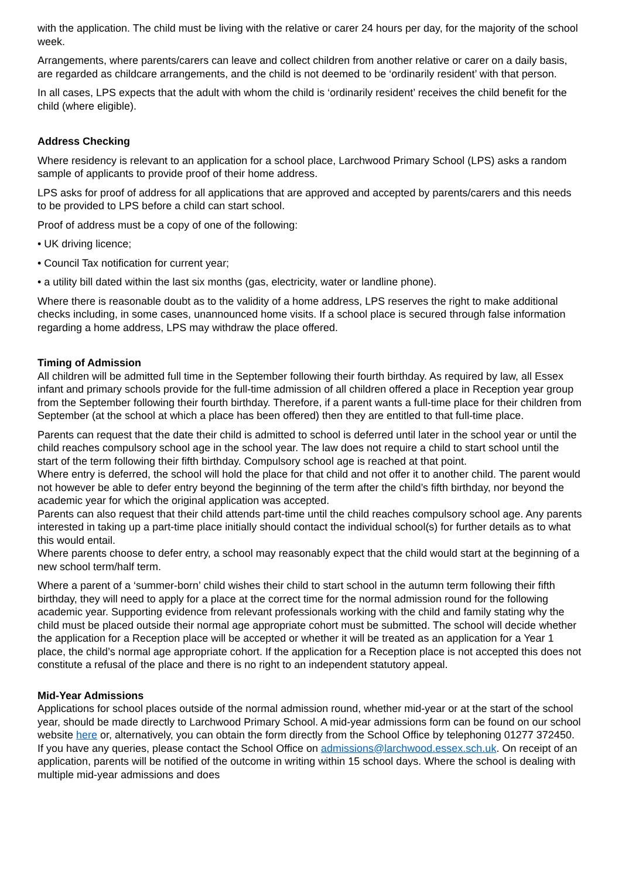with the application. The child must be living with the relative or carer 24 hours per day, for the majority of the school week.
Arrangements, where parents/carers can leave and collect children from another relative or carer on a daily basis, are regarded as childcare arrangements, and the child is not deemed to be ‘ordinarily resident’ with that person.
In all cases, LPS expects that the adult with whom the child is ‘ordinarily resident’ receives the child benefit for the child (where eligible).
Address Checking
Where residency is relevant to an application for a school place, Larchwood Primary School (LPS) asks a random sample of applicants to provide proof of their home address.
LPS asks for proof of address for all applications that are approved and accepted by parents/carers and this needs to be provided to LPS before a child can start school.
Proof of address must be a copy of one of the following:
• UK driving licence;
• Council Tax notification for current year;
• a utility bill dated within the last six months (gas, electricity, water or landline phone).
Where there is reasonable doubt as to the validity of a home address, LPS reserves the right to make additional checks including, in some cases, unannounced home visits. If a school place is secured through false information regarding a home address, LPS may withdraw the place offered.
Timing of Admission
All children will be admitted full time in the September following their fourth birthday. As required by law, all Essex infant and primary schools provide for the full-time admission of all children offered a place in Reception year group from the September following their fourth birthday. Therefore, if a parent wants a full-time place for their children from September (at the school at which a place has been offered) then they are entitled to that full-time place.
Parents can request that the date their child is admitted to school is deferred until later in the school year or until the child reaches compulsory school age in the school year. The law does not require a child to start school until the start of the term following their fifth birthday. Compulsory school age is reached at that point.
Where entry is deferred, the school will hold the place for that child and not offer it to another child. The parent would not however be able to defer entry beyond the beginning of the term after the child’s fifth birthday, nor beyond the academic year for which the original application was accepted.
Parents can also request that their child attends part-time until the child reaches compulsory school age. Any parents interested in taking up a part-time place initially should contact the individual school(s) for further details as to what this would entail.
Where parents choose to defer entry, a school may reasonably expect that the child would start at the beginning of a new school term/half term.
Where a parent of a ‘summer-born’ child wishes their child to start school in the autumn term following their fifth birthday, they will need to apply for a place at the correct time for the normal admission round for the following academic year. Supporting evidence from relevant professionals working with the child and family stating why the child must be placed outside their normal age appropriate cohort must be submitted. The school will decide whether the application for a Reception place will be accepted or whether it will be treated as an application for a Year 1 place, the child’s normal age appropriate cohort. If the application for a Reception place is not accepted this does not constitute a refusal of the place and there is no right to an independent statutory appeal.
Mid-Year Admissions
Applications for school places outside of the normal admission round, whether mid-year or at the start of the school year, should be made directly to Larchwood Primary School. A mid-year admissions form can be found on our school website here or, alternatively, you can obtain the form directly from the School Office by telephoning 01277 372450. If you have any queries, please contact the School Office on admissions@larchwood.essex.sch.uk. On receipt of an application, parents will be notified of the outcome in writing within 15 school days. Where the school is dealing with multiple mid-year admissions and does